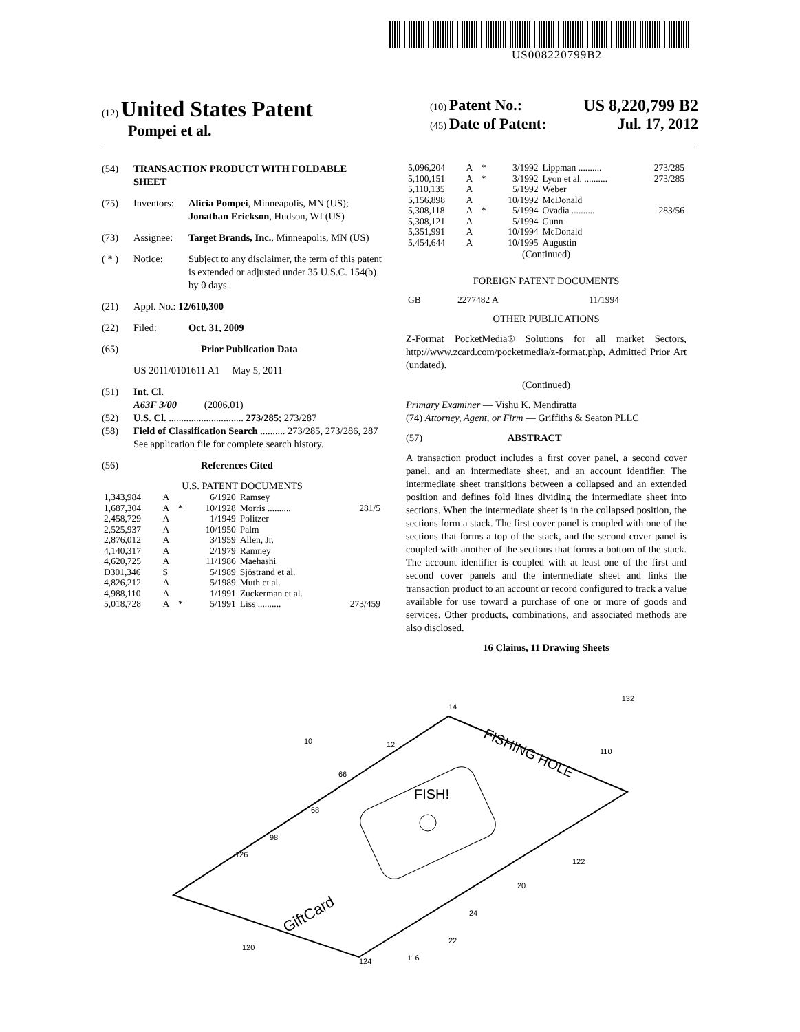US008220799B2
(12) United States Patent
Pompei et al.
(10) Patent No.: US 8,220,799 B2
(45) Date of Patent: Jul. 17, 2012
(54) TRANSACTION PRODUCT WITH FOLDABLE SHEET
(75) Inventors: Alicia Pompei, Minneapolis, MN (US); Jonathan Erickson, Hudson, WI (US)
(73) Assignee: Target Brands, Inc., Minneapolis, MN (US)
( * ) Notice: Subject to any disclaimer, the term of this patent is extended or adjusted under 35 U.S.C. 154(b) by 0 days.
(21) Appl. No.: 12/610,300
(22) Filed: Oct. 31, 2009
(65) Prior Publication Data
US 2011/0101611 A1 May 5, 2011
(51) Int. Cl.
A63F 3/00 (2006.01)
(52) U.S. Cl. .............................. 273/285; 273/287
(58) Field of Classification Search .......... 273/285, 273/286, 287
See application file for complete search history.
(56) References Cited
U.S. PATENT DOCUMENTS
| 1,343,984 | A | | 6/1920 | Ramsey | |
| 1,687,304 | A | * | 10/1928 | Morris .......... | 281/5 |
| 2,458,729 | A | | 1/1949 | Politzer | |
| 2,525,937 | A | | 10/1950 | Palm | |
| 2,876,012 | A | | 3/1959 | Allen, Jr. | |
| 4,140,317 | A | | 2/1979 | Ramney | |
| 4,620,725 | A | | 11/1986 | Maehashi | |
| D301,346 | S | | 5/1989 | Sjöstrand et al. | |
| 4,826,212 | A | | 5/1989 | Muth et al. | |
| 4,988,110 | A | | 1/1991 | Zuckerman et al. | |
| 5,018,728 | A | * | 5/1991 | Liss .......... | 273/459 |
| 5,096,204 | A | * | 3/1992 | Lippman .......... | 273/285 |
| 5,100,151 | A | * | 3/1992 | Lyon et al. .......... | 273/285 |
| 5,110,135 | A | | 5/1992 | Weber | |
| 5,156,898 | A | | 10/1992 | McDonald | |
| 5,308,118 | A | * | 5/1994 | Ovadia .......... | 283/56 |
| 5,308,121 | A | | 5/1994 | Gunn | |
| 5,351,991 | A | | 10/1994 | McDonald | |
| 5,454,644 | A | | 10/1995 | Augustin | |
(Continued)
FOREIGN PATENT DOCUMENTS
| GB | 2277482 A | 11/1994 |
OTHER PUBLICATIONS
Z-Format PocketMedia® Solutions for all market Sectors, http://www.zcard.com/pocketmedia/z-format.php, Admitted Prior Art (undated).
(Continued)
Primary Examiner — Vishu K. Mendiratta
(74) Attorney, Agent, or Firm — Griffiths & Seaton PLLC
(57) ABSTRACT
A transaction product includes a first cover panel, a second cover panel, and an intermediate sheet, and an account identifier. The intermediate sheet transitions between a collapsed and an extended position and defines fold lines dividing the intermediate sheet into sections. When the intermediate sheet is in the collapsed position, the sections form a stack. The first cover panel is coupled with one of the sections that forms a top of the stack, and the second cover panel is coupled with another of the sections that forms a bottom of the stack. The account identifier is coupled with at least one of the first and second cover panels and the intermediate sheet and links the transaction product to an account or record configured to track a value available for use toward a purchase of one or more of goods and services. Other products, combinations, and associated methods are also disclosed.
16 Claims, 11 Drawing Sheets
10
14
132
110
12
66
68
98
126
122
20
24
120
22
116
124
GiftCard
FISHING HOLE
FISH!